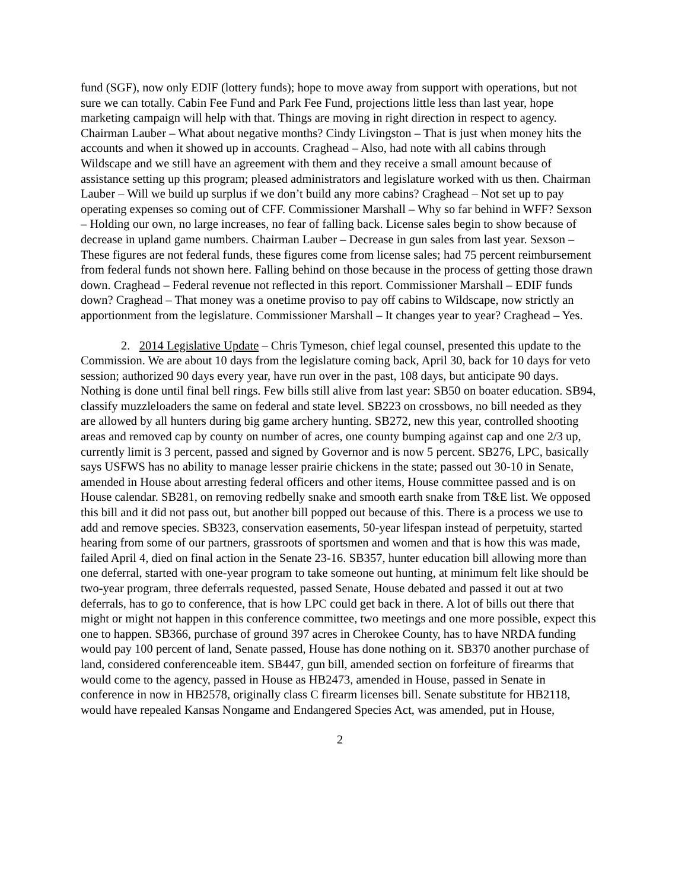fund (SGF), now only EDIF (lottery funds); hope to move away from support with operations, but not sure we can totally. Cabin Fee Fund and Park Fee Fund, projections little less than last year, hope marketing campaign will help with that. Things are moving in right direction in respect to agency. Chairman Lauber – What about negative months? Cindy Livingston – That is just when money hits the accounts and when it showed up in accounts. Craghead – Also, had note with all cabins through Wildscape and we still have an agreement with them and they receive a small amount because of assistance setting up this program; pleased administrators and legislature worked with us then. Chairman Lauber – Will we build up surplus if we don’t build any more cabins? Craghead – Not set up to pay operating expenses so coming out of CFF. Commissioner Marshall – Why so far behind in WFF? Sexson – Holding our own, no large increases, no fear of falling back. License sales begin to show because of decrease in upland game numbers. Chairman Lauber – Decrease in gun sales from last year. Sexson – These figures are not federal funds, these figures come from license sales; had 75 percent reimbursement from federal funds not shown here. Falling behind on those because in the process of getting those drawn down. Craghead – Federal revenue not reflected in this report. Commissioner Marshall – EDIF funds down? Craghead – That money was a onetime proviso to pay off cabins to Wildscape, now strictly an apportionment from the legislature. Commissioner Marshall – It changes year to year? Craghead – Yes.
2. 2014 Legislative Update – Chris Tymeson, chief legal counsel, presented this update to the Commission. We are about 10 days from the legislature coming back, April 30, back for 10 days for veto session; authorized 90 days every year, have run over in the past, 108 days, but anticipate 90 days. Nothing is done until final bell rings. Few bills still alive from last year: SB50 on boater education. SB94, classify muzzleloaders the same on federal and state level. SB223 on crossbows, no bill needed as they are allowed by all hunters during big game archery hunting. SB272, new this year, controlled shooting areas and removed cap by county on number of acres, one county bumping against cap and one 2/3 up, currently limit is 3 percent, passed and signed by Governor and is now 5 percent. SB276, LPC, basically says USFWS has no ability to manage lesser prairie chickens in the state; passed out 30-10 in Senate, amended in House about arresting federal officers and other items, House committee passed and is on House calendar. SB281, on removing redbelly snake and smooth earth snake from T&E list. We opposed this bill and it did not pass out, but another bill popped out because of this. There is a process we use to add and remove species. SB323, conservation easements, 50-year lifespan instead of perpetuity, started hearing from some of our partners, grassroots of sportsmen and women and that is how this was made, failed April 4, died on final action in the Senate 23-16. SB357, hunter education bill allowing more than one deferral, started with one-year program to take someone out hunting, at minimum felt like should be two-year program, three deferrals requested, passed Senate, House debated and passed it out at two deferrals, has to go to conference, that is how LPC could get back in there. A lot of bills out there that might or might not happen in this conference committee, two meetings and one more possible, expect this one to happen. SB366, purchase of ground 397 acres in Cherokee County, has to have NRDA funding would pay 100 percent of land, Senate passed, House has done nothing on it. SB370 another purchase of land, considered conferenceable item. SB447, gun bill, amended section on forfeiture of firearms that would come to the agency, passed in House as HB2473, amended in House, passed in Senate in conference in now in HB2578, originally class C firearm licenses bill. Senate substitute for HB2118, would have repealed Kansas Nongame and Endangered Species Act, was amended, put in House,
2